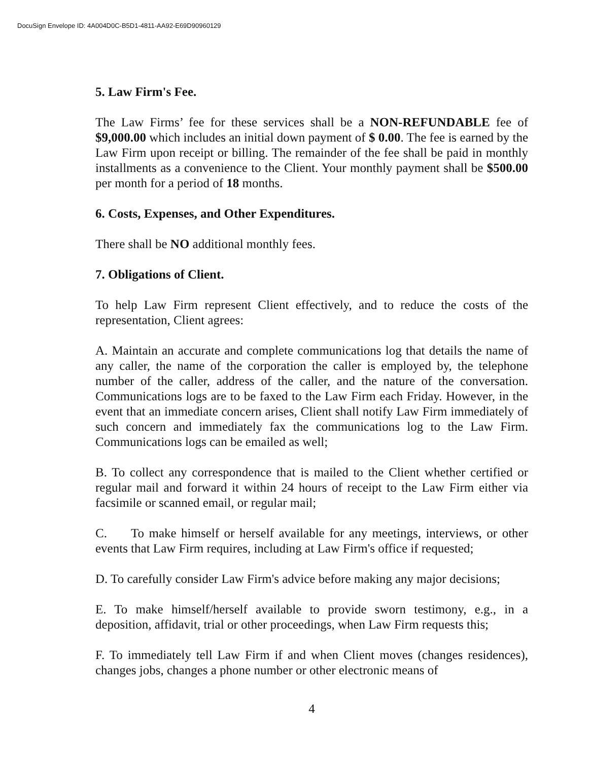DocuSign Envelope ID: 4A004D0C-B5D1-4811-AA92-E69D90960129
5. Law Firm's Fee.
The Law Firms’ fee for these services shall be a NON-REFUNDABLE fee of $9,000.00 which includes an initial down payment of $ 0.00. The fee is earned by the Law Firm upon receipt or billing. The remainder of the fee shall be paid in monthly installments as a convenience to the Client. Your monthly payment shall be $500.00 per month for a period of 18 months.
6. Costs, Expenses, and Other Expenditures.
There shall be NO additional monthly fees.
7. Obligations of Client.
To help Law Firm represent Client effectively, and to reduce the costs of the representation, Client agrees:
A. Maintain an accurate and complete communications log that details the name of any caller, the name of the corporation the caller is employed by, the telephone number of the caller, address of the caller, and the nature of the conversation. Communications logs are to be faxed to the Law Firm each Friday. However, in the event that an immediate concern arises, Client shall notify Law Firm immediately of such concern and immediately fax the communications log to the Law Firm. Communications logs can be emailed as well;
B. To collect any correspondence that is mailed to the Client whether certified or regular mail and forward it within 24 hours of receipt to the Law Firm either via facsimile or scanned email, or regular mail;
C. To make himself or herself available for any meetings, interviews, or other events that Law Firm requires, including at Law Firm's office if requested;
D. To carefully consider Law Firm's advice before making any major decisions;
E. To make himself/herself available to provide sworn testimony, e.g., in a deposition, affidavit, trial or other proceedings, when Law Firm requests this;
F. To immediately tell Law Firm if and when Client moves (changes residences), changes jobs, changes a phone number or other electronic means of
4